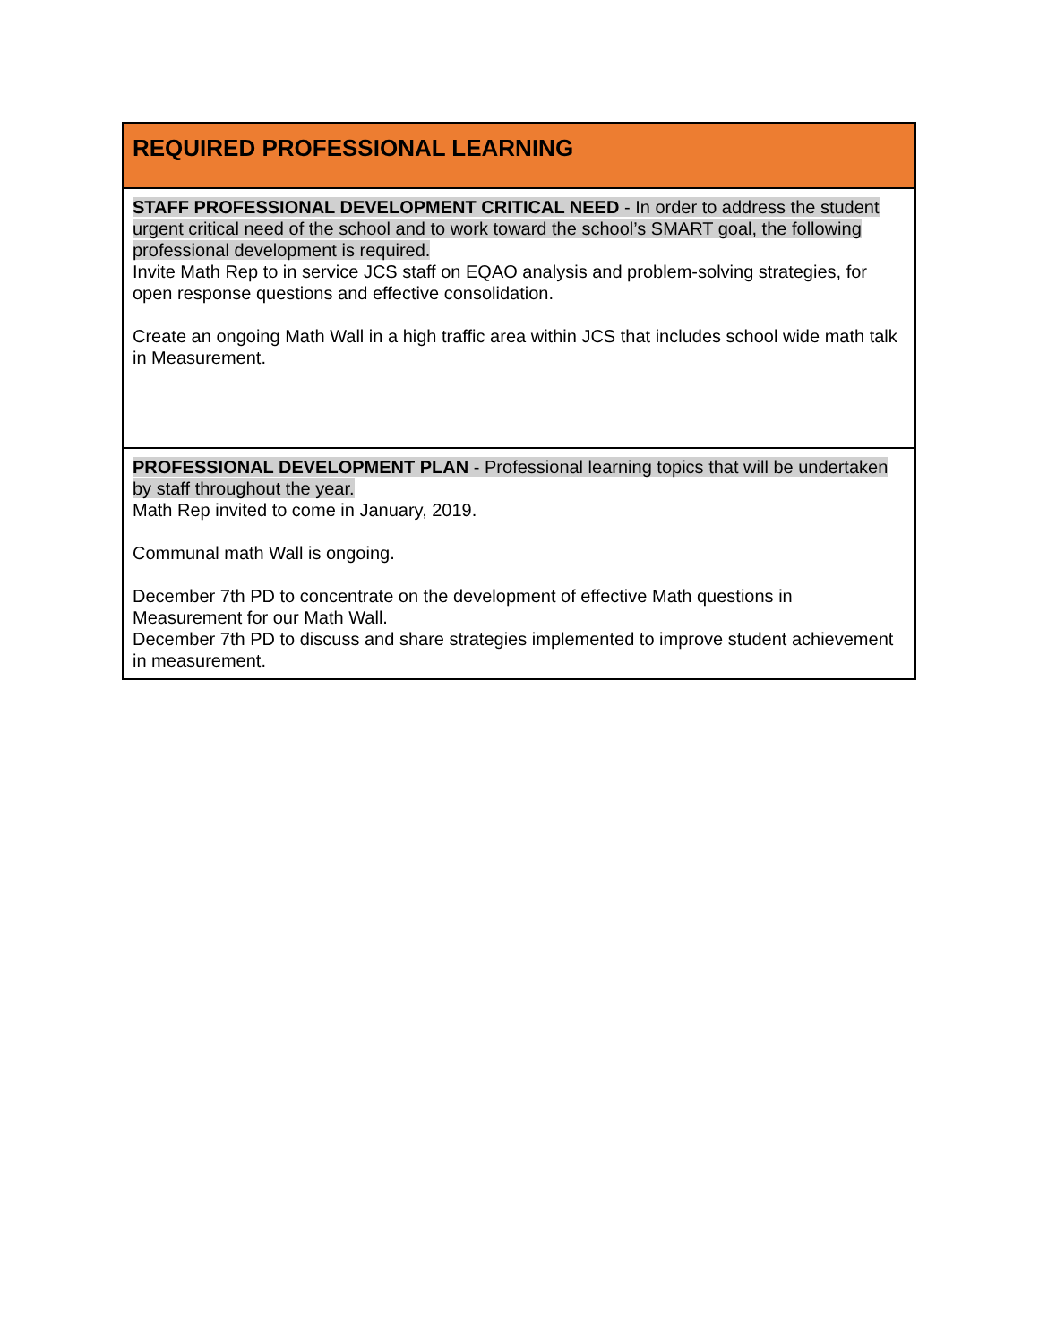| REQUIRED PROFESSIONAL LEARNING |
| --- |
| STAFF PROFESSIONAL DEVELOPMENT CRITICAL NEED - In order to address the student urgent critical need of the school and to work toward the school’s SMART goal, the following professional development is required. Invite Math Rep to in service JCS staff on EQAO analysis and problem-solving strategies, for open response questions and effective consolidation. Create an ongoing Math Wall in a high traffic area within JCS that includes school wide math talk in Measurement. |
| PROFESSIONAL DEVELOPMENT PLAN - Professional learning topics that will be undertaken by staff throughout the year. Math Rep invited to come in January, 2019. Communal math Wall is ongoing. December 7th PD to concentrate on the development of effective Math questions in Measurement for our Math Wall. December 7th PD to discuss and share strategies implemented to improve student achievement in measurement. |